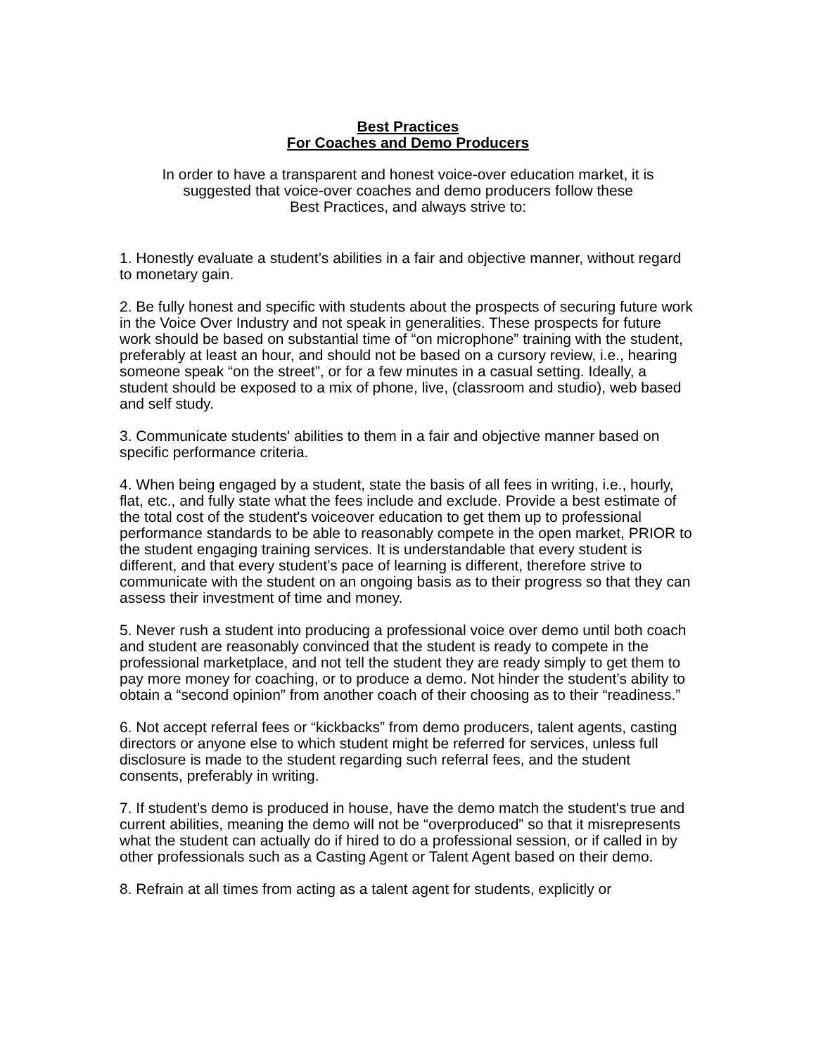Best Practices
For Coaches and Demo Producers
In order to have a transparent and honest voice-over education market, it is
suggested that voice-over coaches and demo producers follow these
Best Practices, and always strive to:
1. Honestly evaluate a student’s abilities in a fair and objective manner, without regard to monetary gain.
2. Be fully honest and specific with students about the prospects of securing future work in the Voice Over Industry and not speak in generalities. These prospects for future work should be based on substantial time of “on microphone” training with the student, preferably at least an hour, and should not be based on a cursory review, i.e., hearing someone speak “on the street”, or for a few minutes in a casual setting. Ideally, a student should be exposed to a mix of phone, live, (classroom and studio), web based and self study.
3. Communicate students' abilities to them in a fair and objective manner based on specific performance criteria.
4. When being engaged by a student, state the basis of all fees in writing, i.e., hourly, flat, etc., and fully state what the fees include and exclude. Provide a best estimate of the total cost of the student's voiceover education to get them up to professional performance standards to be able to reasonably compete in the open market, PRIOR to the student engaging training services. It is understandable that every student is different, and that every student’s pace of learning is different, therefore strive to communicate with the student on an ongoing basis as to their progress so that they can assess their investment of time and money.
5. Never rush a student into producing a professional voice over demo until both coach and student are reasonably convinced that the student is ready to compete in the professional marketplace, and not tell the student they are ready simply to get them to pay more money for coaching, or to produce a demo. Not hinder the student’s ability to obtain a “second opinion” from another coach of their choosing as to their “readiness.”
6. Not accept referral fees or “kickbacks” from demo producers, talent agents, casting directors or anyone else to which student might be referred for services, unless full disclosure is made to the student regarding such referral fees, and the student consents, preferably in writing.
7. If student’s demo is produced in house, have the demo match the student's true and current abilities, meaning the demo will not be “overproduced” so that it misrepresents what the student can actually do if hired to do a professional session, or if called in by other professionals such as a Casting Agent or Talent Agent based on their demo.
8. Refrain at all times from acting as a talent agent for students, explicitly or